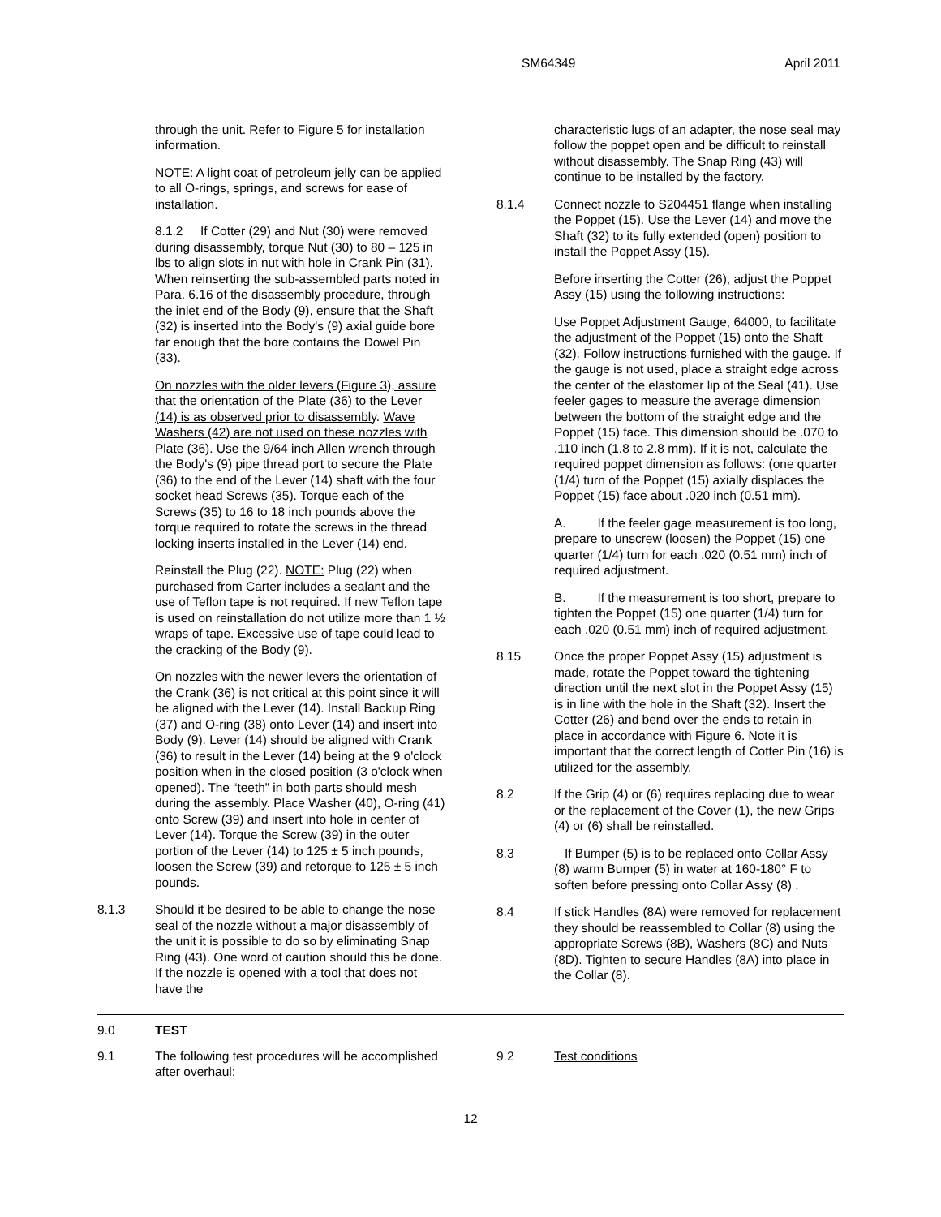SM64349 April 2011
through the unit. Refer to Figure 5 for installation information.
NOTE: A light coat of petroleum jelly can be applied to all O-rings, springs, and screws for ease of installation.
8.1.2 If Cotter (29) and Nut (30) were removed during disassembly, torque Nut (30) to 80 – 125 in lbs to align slots in nut with hole in Crank Pin (31). When reinserting the sub-assembled parts noted in Para. 6.16 of the disassembly procedure, through the inlet end of the Body (9), ensure that the Shaft (32) is inserted into the Body's (9) axial guide bore far enough that the bore contains the Dowel Pin (33).
On nozzles with the older levers (Figure 3), assure that the orientation of the Plate (36) to the Lever (14) is as observed prior to disassembly. Wave Washers (42) are not used on these nozzles with Plate (36). Use the 9/64 inch Allen wrench through the Body's (9) pipe thread port to secure the Plate (36) to the end of the Lever (14) shaft with the four socket head Screws (35). Torque each of the Screws (35) to 16 to 18 inch pounds above the torque required to rotate the screws in the thread locking inserts installed in the Lever (14) end.
Reinstall the Plug (22). NOTE: Plug (22) when purchased from Carter includes a sealant and the use of Teflon tape is not required. If new Teflon tape is used on reinstallation do not utilize more than 1 ½ wraps of tape. Excessive use of tape could lead to the cracking of the Body (9).
On nozzles with the newer levers the orientation of the Crank (36) is not critical at this point since it will be aligned with the Lever (14). Install Backup Ring (37) and O-ring (38) onto Lever (14) and insert into Body (9). Lever (14) should be aligned with Crank (36) to result in the Lever (14) being at the 9 o'clock position when in the closed position (3 o'clock when opened). The “teeth” in both parts should mesh during the assembly. Place Washer (40), O-ring (41) onto Screw (39) and insert into hole in center of Lever (14). Torque the Screw (39) in the outer portion of the Lever (14) to 125 ± 5 inch pounds, loosen the Screw (39) and retorque to 125 ± 5 inch pounds.
8.1.3 Should it be desired to be able to change the nose seal of the nozzle without a major disassembly of the unit it is possible to do so by eliminating Snap Ring (43). One word of caution should this be done. If the nozzle is opened with a tool that does not have the
characteristic lugs of an adapter, the nose seal may follow the poppet open and be difficult to reinstall without disassembly. The Snap Ring (43) will continue to be installed by the factory.
8.1.4 Connect nozzle to S204451 flange when installing the Poppet (15). Use the Lever (14) and move the Shaft (32) to its fully extended (open) position to install the Poppet Assy (15).
Before inserting the Cotter (26), adjust the Poppet Assy (15) using the following instructions:
Use Poppet Adjustment Gauge, 64000, to facilitate the adjustment of the Poppet (15) onto the Shaft (32). Follow instructions furnished with the gauge. If the gauge is not used, place a straight edge across the center of the elastomer lip of the Seal (41). Use feeler gages to measure the average dimension between the bottom of the straight edge and the Poppet (15) face. This dimension should be .070 to .110 inch (1.8 to 2.8 mm). If it is not, calculate the required poppet dimension as follows: (one quarter (1/4) turn of the Poppet (15) axially displaces the Poppet (15) face about .020 inch (0.51 mm).
A. If the feeler gage measurement is too long, prepare to unscrew (loosen) the Poppet (15) one quarter (1/4) turn for each .020 (0.51 mm) inch of required adjustment.
B. If the measurement is too short, prepare to tighten the Poppet (15) one quarter (1/4) turn for each .020 (0.51 mm) inch of required adjustment.
8.15 Once the proper Poppet Assy (15) adjustment is made, rotate the Poppet toward the tightening direction until the next slot in the Poppet Assy (15) is in line with the hole in the Shaft (32). Insert the Cotter (26) and bend over the ends to retain in place in accordance with Figure 6. Note it is important that the correct length of Cotter Pin (16) is utilized for the assembly.
8.2 If the Grip (4) or (6) requires replacing due to wear or the replacement of the Cover (1), the new Grips (4) or (6) shall be reinstalled.
8.3 If Bumper (5) is to be replaced onto Collar Assy (8) warm Bumper (5) in water at 160-180° F to soften before pressing onto Collar Assy (8) .
8.4 If stick Handles (8A) were removed for replacement they should be reassembled to Collar (8) using the appropriate Screws (8B), Washers (8C) and Nuts (8D). Tighten to secure Handles (8A) into place in the Collar (8).
9.0 TEST
9.1 The following test procedures will be accomplished after overhaul:
9.2 Test conditions
12